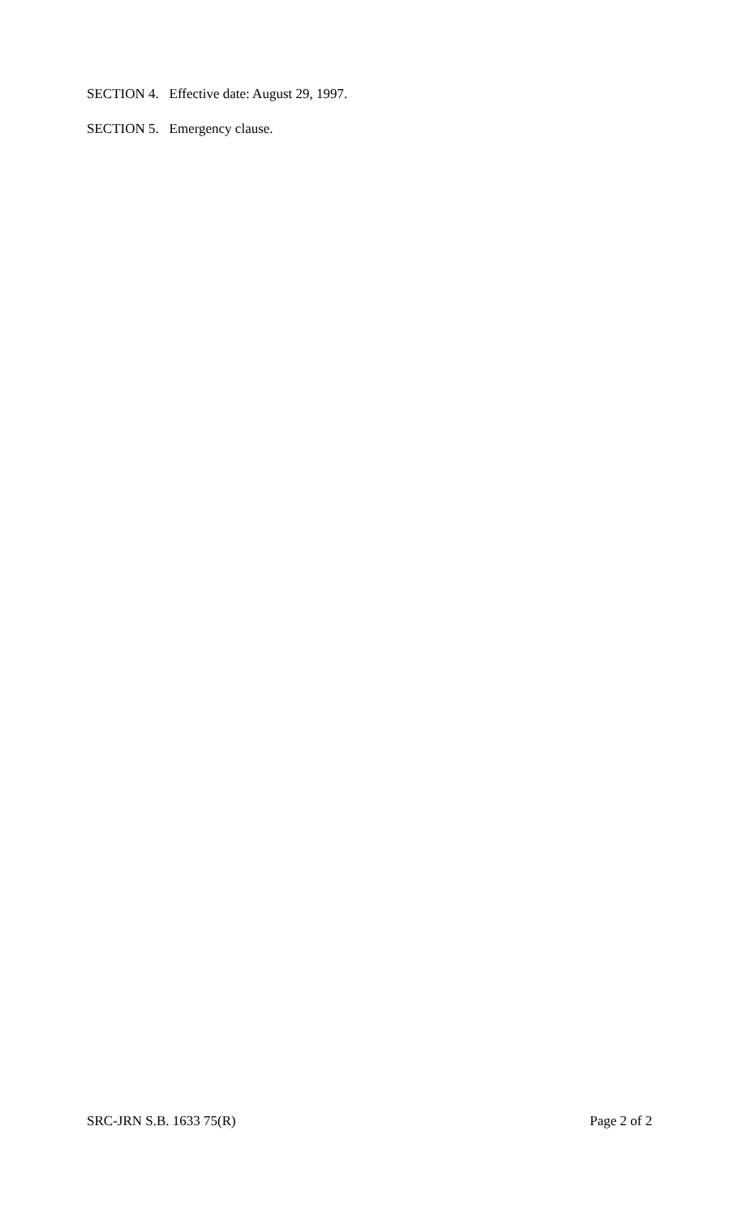SECTION 4. Effective date: August 29, 1997.
SECTION 5. Emergency clause.
SRC-JRN S.B. 1633 75(R) Page 2 of 2